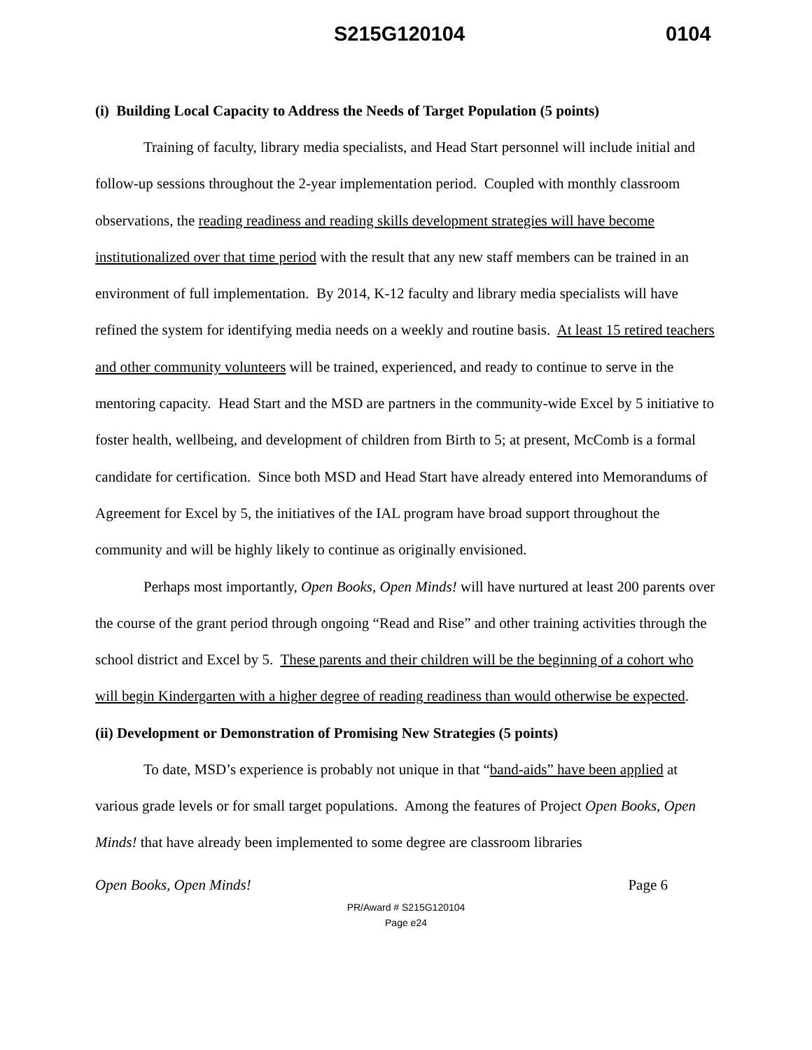S215G120104 0104
(i) Building Local Capacity to Address the Needs of Target Population (5 points)
Training of faculty, library media specialists, and Head Start personnel will include initial and follow-up sessions throughout the 2-year implementation period. Coupled with monthly classroom observations, the reading readiness and reading skills development strategies will have become institutionalized over that time period with the result that any new staff members can be trained in an environment of full implementation. By 2014, K-12 faculty and library media specialists will have refined the system for identifying media needs on a weekly and routine basis. At least 15 retired teachers and other community volunteers will be trained, experienced, and ready to continue to serve in the mentoring capacity. Head Start and the MSD are partners in the community-wide Excel by 5 initiative to foster health, wellbeing, and development of children from Birth to 5; at present, McComb is a formal candidate for certification. Since both MSD and Head Start have already entered into Memorandums of Agreement for Excel by 5, the initiatives of the IAL program have broad support throughout the community and will be highly likely to continue as originally envisioned.
Perhaps most importantly, Open Books, Open Minds! will have nurtured at least 200 parents over the course of the grant period through ongoing “Read and Rise” and other training activities through the school district and Excel by 5. These parents and their children will be the beginning of a cohort who will begin Kindergarten with a higher degree of reading readiness than would otherwise be expected.
(ii) Development or Demonstration of Promising New Strategies (5 points)
To date, MSD’s experience is probably not unique in that “band-aids” have been applied at various grade levels or for small target populations. Among the features of Project Open Books, Open Minds! that have already been implemented to some degree are classroom libraries
Open Books, Open Minds! Page 6
PR/Award # S215G120104
Page e24